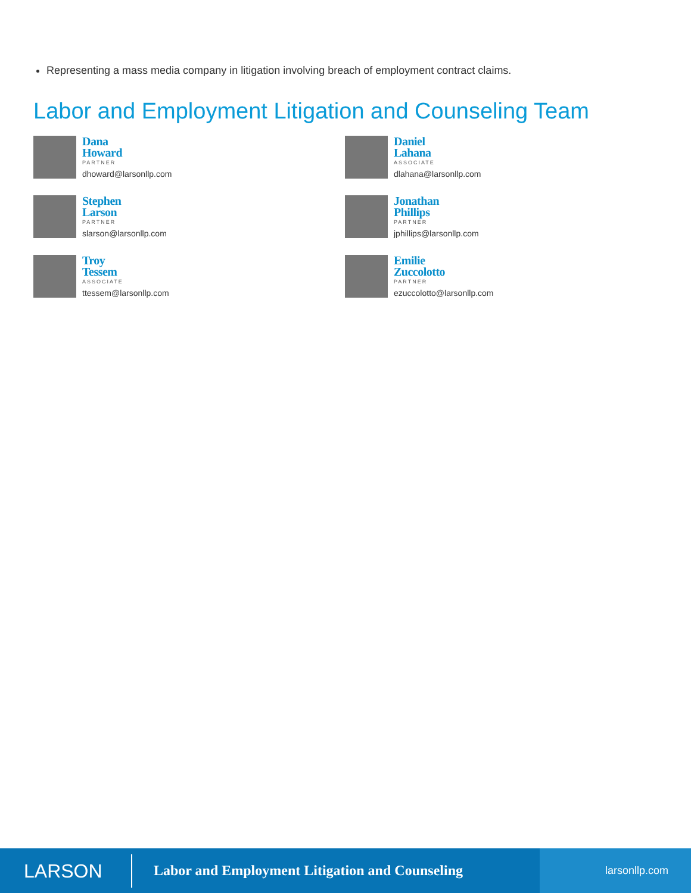Representing a mass media company in litigation involving breach of employment contract claims.
Labor and Employment Litigation and Counseling Team
Dana
Howard
PARTNER
dhoward@larsonllp.com
Daniel
Lahana
ASSOCIATE
dlahana@larsonllp.com
Stephen
Larson
PARTNER
slarson@larsonllp.com
Jonathan
Phillips
PARTNER
jphillips@larsonllp.com
Troy
Tessem
ASSOCIATE
ttessem@larsonllp.com
Emilie
Zuccolotto
PARTNER
ezuccolotto@larsonllp.com
LARSON
Labor and Employment Litigation and Counseling
larsonllp.com